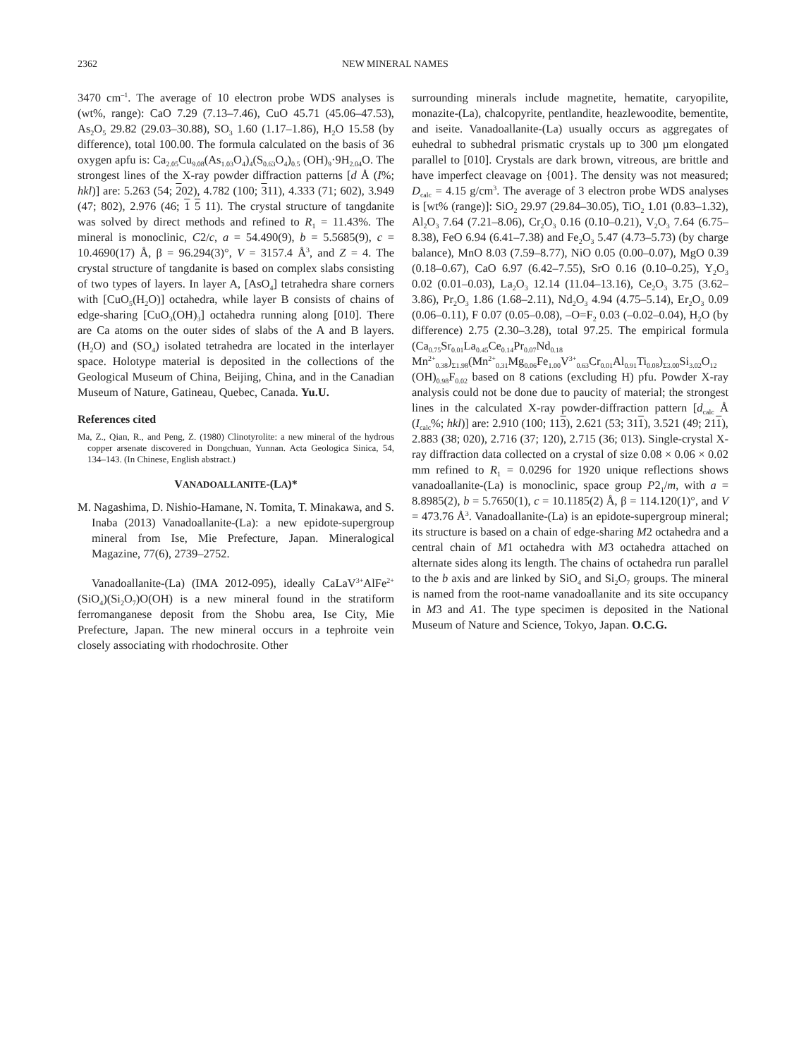2362 NEW MINERAL NAMES
3470 cm<sup>–1</sup>. The average of 10 electron probe WDS analyses is (wt%, range): CaO 7.29 (7.13–7.46), CuO 45.71 (45.06–47.53), As<sub>2</sub>O<sub>5</sub> 29.82 (29.03–30.88), SO<sub>3</sub> 1.60 (1.17–1.86), H<sub>2</sub>O 15.58 (by difference), total 100.00. The formula calculated on the basis of 36 oxygen apfu is: Ca<sub>2.05</sub>Cu<sub>9.08</sub>(As<sub>1.03</sub>O<sub>4</sub>)<sub>4</sub>(S<sub>0.63</sub>O<sub>4</sub>)<sub>0.5</sub> (OH)<sub>9</sub>·9H<sub>2.04</sub>O. The strongest lines of the X-ray powder diffraction patterns [d Å (I%; hkl)] are: 5.263 (54; 202), 4.782 (100; 311), 4.333 (71; 602), 3.949 (47; 802), 2.976 (46; 1 5 11). The crystal structure of tangdanite was solved by direct methods and refined to R<sub>1</sub> = 11.43%. The mineral is monoclinic, C2/c, a = 54.490(9), b = 5.5685(9), c = 10.4690(17) Å, β = 96.294(3)°, V = 3157.4 Å<sup>3</sup>, and Z = 4. The crystal structure of tangdanite is based on complex slabs consisting of two types of layers. In layer A, [AsO<sub>4</sub>] tetrahedra share corners with [CuO<sub>5</sub>(H<sub>2</sub>O)] octahedra, while layer B consists of chains of edge-sharing [CuO<sub>3</sub>(OH)<sub>3</sub>] octahedra running along [010]. There are Ca atoms on the outer sides of slabs of the A and B layers. (H<sub>2</sub>O) and (SO<sub>4</sub>) isolated tetrahedra are located in the interlayer space. Holotype material is deposited in the collections of the Geological Museum of China, Beijing, China, and in the Canadian Museum of Nature, Gatineau, Quebec, Canada. Yu.U.
References cited
Ma, Z., Qian, R., and Peng, Z. (1980) Clinotyrolite: a new mineral of the hydrous copper arsenate discovered in Dongchuan, Yunnan. Acta Geologica Sinica, 54, 134–143. (In Chinese, English abstract.)
VANADOALLANITE-(LA)*
M. Nagashima, D. Nishio-Hamane, N. Tomita, T. Minakawa, and S. Inaba (2013) Vanadoallanite-(La): a new epidote-supergroup mineral from Ise, Mie Prefecture, Japan. Mineralogical Magazine, 77(6), 2739–2752.
Vanadoallanite-(La) (IMA 2012-095), ideally CaLaV<sup>3+</sup>AlFe<sup>2+</sup>(SiO<sub>4</sub>)(Si<sub>2</sub>O<sub>7</sub>)O(OH) is a new mineral found in the stratiform ferromanganese deposit from the Shobu area, Ise City, Mie Prefecture, Japan. The new mineral occurs in a tephroite vein closely associating with rhodochrosite. Other
surrounding minerals include magnetite, hematite, caryopilite, monazite-(La), chalcopyrite, pentlandite, heazlewoodite, bementite, and iseite. Vanadoallanite-(La) usually occurs as aggregates of euhedral to subhedral prismatic crystals up to 300 µm elongated parallel to [010]. Crystals are dark brown, vitreous, are brittle and have imperfect cleavage on {001}. The density was not measured; D<sub>calc</sub> = 4.15 g/cm<sup>3</sup>. The average of 3 electron probe WDS analyses is [wt% (range)]: SiO<sub>2</sub> 29.97 (29.84–30.05), TiO<sub>2</sub> 1.01 (0.83–1.32), Al<sub>2</sub>O<sub>3</sub> 7.64 (7.21–8.06), Cr<sub>2</sub>O<sub>3</sub> 0.16 (0.10–0.21), V<sub>2</sub>O<sub>3</sub> 7.64 (6.75–8.38), FeO 6.94 (6.41–7.38) and Fe<sub>2</sub>O<sub>3</sub> 5.47 (4.73–5.73) (by charge balance), MnO 8.03 (7.59–8.77), NiO 0.05 (0.00–0.07), MgO 0.39 (0.18–0.67), CaO 6.97 (6.42–7.55), SrO 0.16 (0.10–0.25), Y<sub>2</sub>O<sub>3</sub> 0.02 (0.01–0.03), La<sub>2</sub>O<sub>3</sub> 12.14 (11.04–13.16), Ce<sub>2</sub>O<sub>3</sub> 3.75 (3.62–3.86), Pr<sub>2</sub>O<sub>3</sub> 1.86 (1.68–2.11), Nd<sub>2</sub>O<sub>3</sub> 4.94 (4.75–5.14), Er<sub>2</sub>O<sub>3</sub> 0.09 (0.06–0.11), F 0.07 (0.05–0.08), –O=F<sub>2</sub> 0.03 (–0.02–0.04), H<sub>2</sub>O (by difference) 2.75 (2.30–3.28), total 97.25. The empirical formula (Ca<sub>0.75</sub>Sr<sub>0.01</sub>La<sub>0.45</sub>Ce<sub>0.14</sub>Pr<sub>0.07</sub>Nd<sub>0.18</sub> Mn<sup>2+</sup><sub>0.38</sub>)<sub>Σ1.98</sub>(Mn<sup>2+</sup><sub>0.31</sub>Mg<sub>0.06</sub>Fe<sub>1.00</sub>V<sup>3+</sup><sub>0.63</sub>Cr<sub>0.01</sub>Al<sub>0.91</sub>Ti<sub>0.08</sub>)<sub>Σ3.00</sub>Si<sub>3.02</sub>O<sub>12</sub> (OH)<sub>0.98</sub>F<sub>0.02</sub> based on 8 cations (excluding H) pfu. Powder X-ray analysis could not be done due to paucity of material; the strongest lines in the calculated X-ray powder-diffraction pattern [d<sub>calc</sub> Å (I<sub>calc</sub>%; hkl)] are: 2.910 (100; 113), 2.621 (53; 311), 3.521 (49; 211), 2.883 (38; 020), 2.716 (37; 120), 2.715 (36; 013). Single-crystal X-ray diffraction data collected on a crystal of size 0.08 × 0.06 × 0.02 mm refined to R<sub>1</sub> = 0.0296 for 1920 unique reflections shows vanadoallanite-(La) is monoclinic, space group P2<sub>1</sub>/m, with a = 8.8985(2), b = 5.7650(1), c = 10.1185(2) Å, β = 114.120(1)°, and V = 473.76 Å<sup>3</sup>. Vanadoallanite-(La) is an epidote-supergroup mineral; its structure is based on a chain of edge-sharing M2 octahedra and a central chain of M1 octahedra with M3 octahedra attached on alternate sides along its length. The chains of octahedra run parallel to the b axis and are linked by SiO<sub>4</sub> and Si<sub>2</sub>O<sub>7</sub> groups. The mineral is named from the root-name vanadoallanite and its site occupancy in M3 and A1. The type specimen is deposited in the National Museum of Nature and Science, Tokyo, Japan. O.C.G.